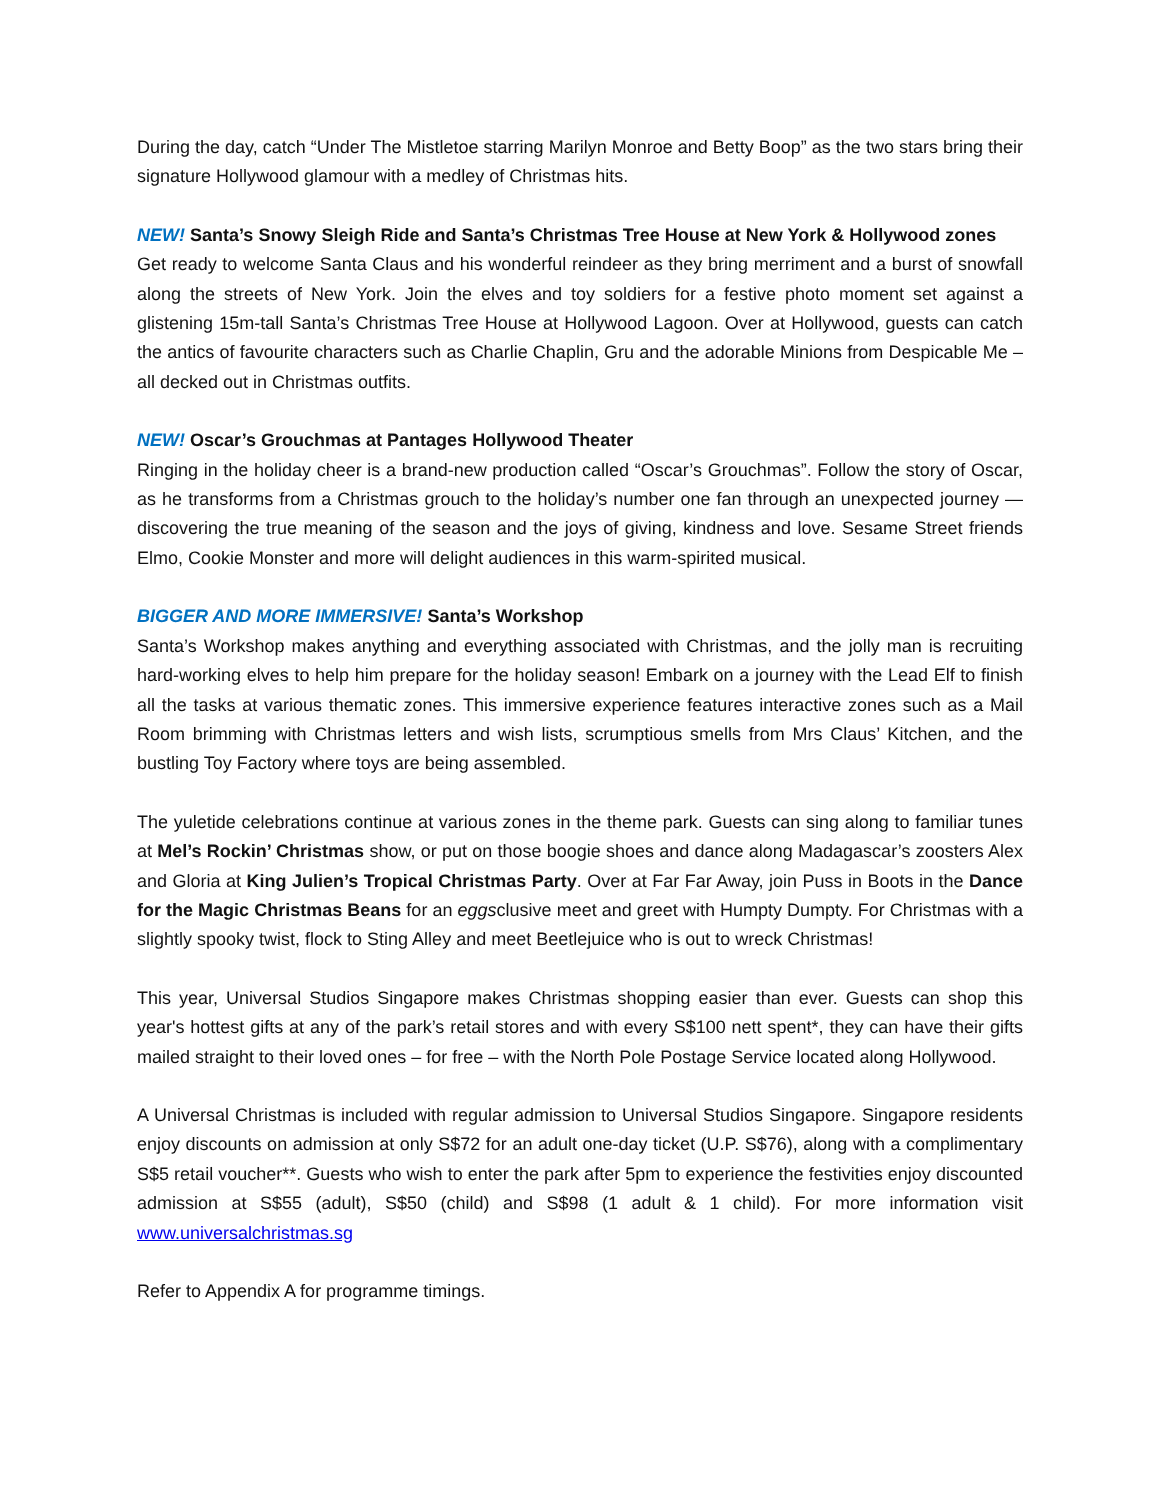During the day, catch “Under The Mistletoe starring Marilyn Monroe and Betty Boop” as the two stars bring their signature Hollywood glamour with a medley of Christmas hits.
NEW! Santa’s Snowy Sleigh Ride and Santa’s Christmas Tree House at New York & Hollywood zones
Get ready to welcome Santa Claus and his wonderful reindeer as they bring merriment and a burst of snowfall along the streets of New York. Join the elves and toy soldiers for a festive photo moment set against a glistening 15m-tall Santa’s Christmas Tree House at Hollywood Lagoon. Over at Hollywood, guests can catch the antics of favourite characters such as Charlie Chaplin, Gru and the adorable Minions from Despicable Me – all decked out in Christmas outfits.
NEW! Oscar’s Grouchmas at Pantages Hollywood Theater
Ringing in the holiday cheer is a brand-new production called “Oscar’s Grouchmas”. Follow the story of Oscar, as he transforms from a Christmas grouch to the holiday’s number one fan through an unexpected journey — discovering the true meaning of the season and the joys of giving, kindness and love. Sesame Street friends Elmo, Cookie Monster and more will delight audiences in this warm-spirited musical.
BIGGER AND MORE IMMERSIVE! Santa’s Workshop
Santa’s Workshop makes anything and everything associated with Christmas, and the jolly man is recruiting hard-working elves to help him prepare for the holiday season! Embark on a journey with the Lead Elf to finish all the tasks at various thematic zones. This immersive experience features interactive zones such as a Mail Room brimming with Christmas letters and wish lists, scrumptious smells from Mrs Claus’ Kitchen, and the bustling Toy Factory where toys are being assembled.
The yuletide celebrations continue at various zones in the theme park. Guests can sing along to familiar tunes at Mel’s Rockin’ Christmas show, or put on those boogie shoes and dance along Madagascar’s zoosters Alex and Gloria at King Julien’s Tropical Christmas Party. Over at Far Far Away, join Puss in Boots in the Dance for the Magic Christmas Beans for an eggsclusive meet and greet with Humpty Dumpty. For Christmas with a slightly spooky twist, flock to Sting Alley and meet Beetlejuice who is out to wreck Christmas!
This year, Universal Studios Singapore makes Christmas shopping easier than ever. Guests can shop this year's hottest gifts at any of the park’s retail stores and with every S$100 nett spent*, they can have their gifts mailed straight to their loved ones – for free – with the North Pole Postage Service located along Hollywood.
A Universal Christmas is included with regular admission to Universal Studios Singapore. Singapore residents enjoy discounts on admission at only S$72 for an adult one-day ticket (U.P. S$76), along with a complimentary S$5 retail voucher**. Guests who wish to enter the park after 5pm to experience the festivities enjoy discounted admission at S$55 (adult), S$50 (child) and S$98 (1 adult & 1 child). For more information visit www.universalchristmas.sg
Refer to Appendix A for programme timings.